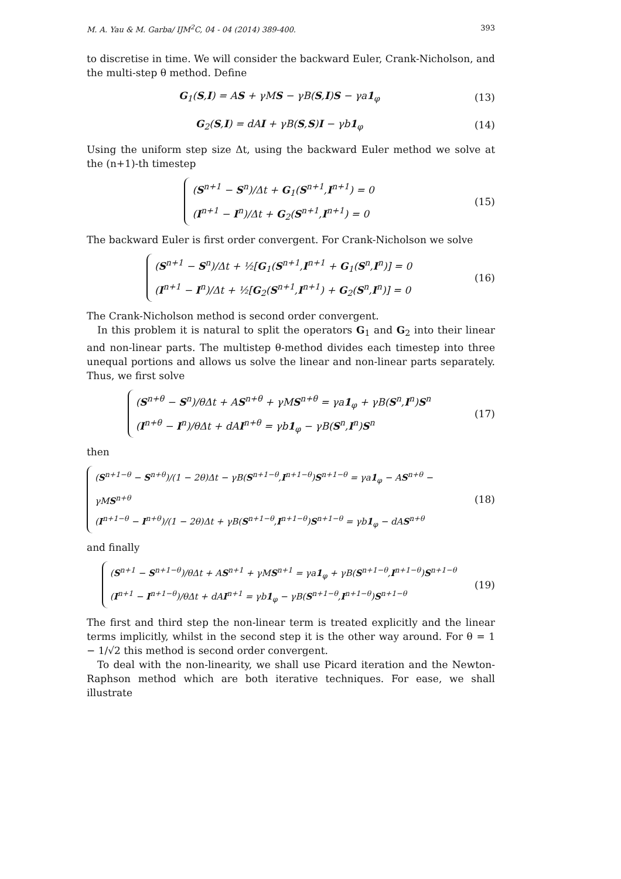M. A. Yau & M. Garba/ IJM<sup>2</sup>C, 04 - 04 (2014) 389-400. 393
to discretise in time. We will consider the backward Euler, Crank-Nicholson, and the multi-step θ method. Define
G<sub>1</sub>(S,I) = AS + γMS − γB(S,I)S − γa1<sub>φ</sub>
(13)
G<sub>2</sub>(S,I) = dAI + γB(S,S)I − γb1<sub>φ</sub>
(14)
Using the uniform step size Δt, using the backward Euler method we solve at the (n+1)-th timestep
(S<sup>n+1</sup> − S<sup>n</sup>)/Δt + G<sub>1</sub>(S<sup>n+1</sup>,I<sup>n+1</sup>) = 0
(I<sup>n+1</sup> − I<sup>n</sup>)/Δt + G<sub>2</sub>(S<sup>n+1</sup>,I<sup>n+1</sup>) = 0
(15)
The backward Euler is first order convergent. For Crank-Nicholson we solve
(S<sup>n+1</sup> − S<sup>n</sup>)/Δt + ½[G<sub>1</sub>(S<sup>n+1</sup>,I<sup>n+1</sup> + G<sub>1</sub>(S<sup>n</sup>,I<sup>n</sup>)] = 0
(I<sup>n+1</sup> − I<sup>n</sup>)/Δt + ½[G<sub>2</sub>(S<sup>n+1</sup>,I<sup>n+1</sup>) + G<sub>2</sub>(S<sup>n</sup>,I<sup>n</sup>)] = 0
(16)
The Crank-Nicholson method is second order convergent.
In this problem it is natural to split the operators G<sub>1</sub> and G<sub>2</sub> into their linear and non-linear parts. The multistep θ-method divides each timestep into three unequal portions and allows us solve the linear and non-linear parts separately. Thus, we first solve
(S<sup>n+θ</sup> − S<sup>n</sup>)/θΔt + AS<sup>n+θ</sup> + γMS<sup>n+θ</sup> = γa1<sub>φ</sub> + γB(S<sup>n</sup>,I<sup>n</sup>)S<sup>n</sup>
(I<sup>n+θ</sup> − I<sup>n</sup>)/θΔt + dAI<sup>n+θ</sup> = γb1<sub>φ</sub> − γB(S<sup>n</sup>,I<sup>n</sup>)S<sup>n</sup>
(17)
then
(S<sup>n+1−θ</sup> − S<sup>n+θ</sup>)/(1 − 2θ)Δt − γB(S<sup>n+1−θ</sup>,I<sup>n+1−θ</sup>)S<sup>n+1−θ</sup> = γa1<sub>φ</sub> − AS<sup>n+θ</sup> − γMS<sup>n+θ</sup>
(I<sup>n+1−θ</sup> − I<sup>n+θ</sup>)/(1 − 2θ)Δt + γB(S<sup>n+1−θ</sup>,I<sup>n+1−θ</sup>)S<sup>n+1−θ</sup> = γb1<sub>φ</sub> − dAS<sup>n+θ</sup>
(18)
and finally
(S<sup>n+1</sup> − S<sup>n+1−θ</sup>)/θΔt + AS<sup>n+1</sup> + γMS<sup>n+1</sup> = γa1<sub>φ</sub> + γB(S<sup>n+1−θ</sup>,I<sup>n+1−θ</sup>)S<sup>n+1−θ</sup>
(I<sup>n+1</sup> − I<sup>n+1−θ</sup>)/θΔt + dAI<sup>n+1</sup> = γb1<sub>φ</sub> − γB(S<sup>n+1−θ</sup>,I<sup>n+1−θ</sup>)S<sup>n+1−θ</sup>
(19)
The first and third step the non-linear term is treated explicitly and the linear terms implicitly, whilst in the second step it is the other way around. For θ = 1 − 1/√2 this method is second order convergent.
To deal with the non-linearity, we shall use Picard iteration and the Newton-Raphson method which are both iterative techniques. For ease, we shall illustrate